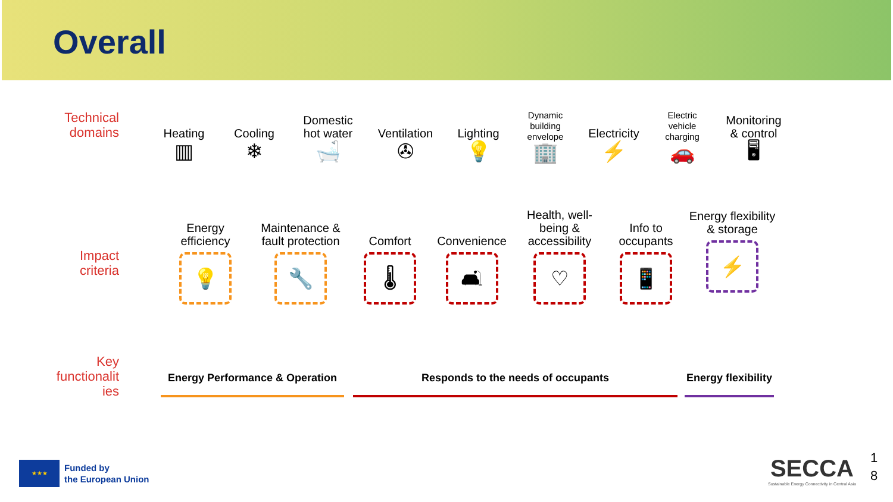Overall
Technical
domains
Heating
▥
Cooling
❄
Domestic
hot water
🛁
Ventilation
✇
Lighting
💡
Dynamic
building
envelope
🏢
Electricity
⚡
Electric
vehicle
charging
🚗
Monitoring
& control
🖥
Impact
criteria
Energy
efficiency
💡
Maintenance &
fault protection
🔧
Comfort
🌡
Convenience
🛋
Health, well-
being &
accessibility
♡
Info to
occupants
📱
Energy flexibility
& storage
⚡
Key
functionalit
ies
Energy Performance & Operation Responds to the needs of occupants Energy flexibility
★★★
Funded by
the European Union
SECCA
Sustainable Energy Connectivity in Central Asia
1
8